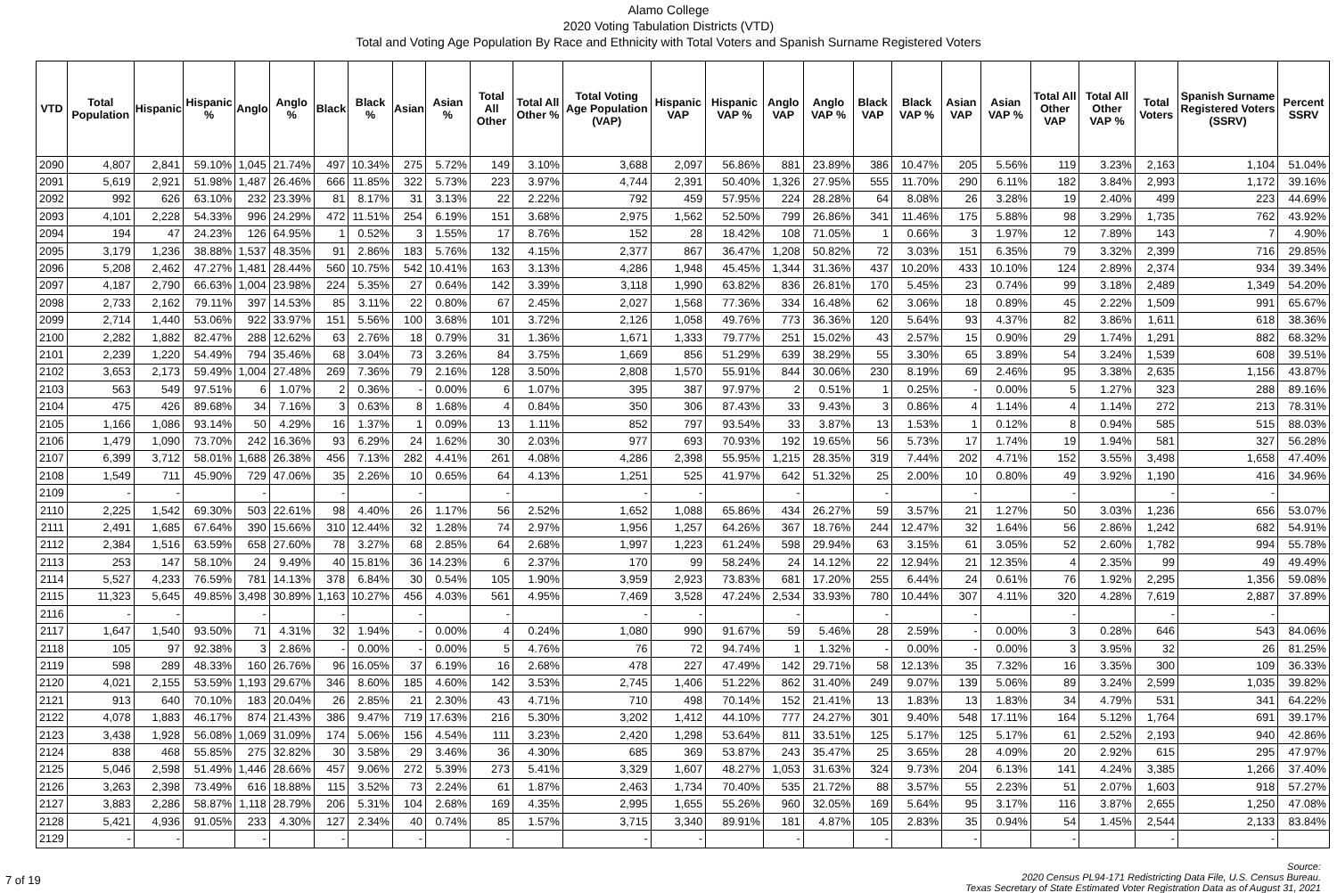Alamo College
2020 Voting Tabulation Districts (VTD)
Total and Voting Age Population By Race and Ethnicity with Total Voters and Spanish Surname Registered Voters
| VTD | Total Population | Hispanic | Hispanic % | Anglo | Anglo % | Black | Black % | Asian | Asian % | Total All Other | Total All Other % | Total Voting Age Population (VAP) | Hispanic VAP | Hispanic VAP % | Anglo VAP | Anglo VAP % | Black VAP | Black VAP % | Asian VAP | Asian VAP % | Total All Other VAP | Total All Other VAP % | Total Voters | Spanish Surname Registered Voters (SSRV) | Percent SSRV |
| --- | --- | --- | --- | --- | --- | --- | --- | --- | --- | --- | --- | --- | --- | --- | --- | --- | --- | --- | --- | --- | --- | --- | --- | --- | --- |
| 2090 | 4,807 | 2,841 | 59.10% | 1,045 | 21.74% | 497 | 10.34% | 275 | 5.72% | 149 | 3.10% | 3,688 | 2,097 | 56.86% | 881 | 23.89% | 386 | 10.47% | 205 | 5.56% | 119 | 3.23% | 2,163 | 1,104 | 51.04% |
| 2091 | 5,619 | 2,921 | 51.98% | 1,487 | 26.46% | 666 | 11.85% | 322 | 5.73% | 223 | 3.97% | 4,744 | 2,391 | 50.40% | 1,326 | 27.95% | 555 | 11.70% | 290 | 6.11% | 182 | 3.84% | 2,993 | 1,172 | 39.16% |
| 2092 | 992 | 626 | 63.10% | 232 | 23.39% | 81 | 8.17% | 31 | 3.13% | 22 | 2.22% | 792 | 459 | 57.95% | 224 | 28.28% | 64 | 8.08% | 26 | 3.28% | 19 | 2.40% | 499 | 223 | 44.69% |
| 2093 | 4,101 | 2,228 | 54.33% | 996 | 24.29% | 472 | 11.51% | 254 | 6.19% | 151 | 3.68% | 2,975 | 1,562 | 52.50% | 799 | 26.86% | 341 | 11.46% | 175 | 5.88% | 98 | 3.29% | 1,735 | 762 | 43.92% |
| 2094 | 194 | 47 | 24.23% | 126 | 64.95% | 1 | 0.52% | 3 | 1.55% | 17 | 8.76% | 152 | 28 | 18.42% | 108 | 71.05% | 1 | 0.66% | 3 | 1.97% | 12 | 7.89% | 143 | 7 | 4.90% |
| 2095 | 3,179 | 1,236 | 38.88% | 1,537 | 48.35% | 91 | 2.86% | 183 | 5.76% | 132 | 4.15% | 2,377 | 867 | 36.47% | 1,208 | 50.82% | 72 | 3.03% | 151 | 6.35% | 79 | 3.32% | 2,399 | 716 | 29.85% |
| 2096 | 5,208 | 2,462 | 47.27% | 1,481 | 28.44% | 560 | 10.75% | 542 | 10.41% | 163 | 3.13% | 4,286 | 1,948 | 45.45% | 1,344 | 31.36% | 437 | 10.20% | 433 | 10.10% | 124 | 2.89% | 2,374 | 934 | 39.34% |
| 2097 | 4,187 | 2,790 | 66.63% | 1,004 | 23.98% | 224 | 5.35% | 27 | 0.64% | 142 | 3.39% | 3,118 | 1,990 | 63.82% | 836 | 26.81% | 170 | 5.45% | 23 | 0.74% | 99 | 3.18% | 2,489 | 1,349 | 54.20% |
| 2098 | 2,733 | 2,162 | 79.11% | 397 | 14.53% | 85 | 3.11% | 22 | 0.80% | 67 | 2.45% | 2,027 | 1,568 | 77.36% | 334 | 16.48% | 62 | 3.06% | 18 | 0.89% | 45 | 2.22% | 1,509 | 991 | 65.67% |
| 2099 | 2,714 | 1,440 | 53.06% | 922 | 33.97% | 151 | 5.56% | 100 | 3.68% | 101 | 3.72% | 2,126 | 1,058 | 49.76% | 773 | 36.36% | 120 | 5.64% | 93 | 4.37% | 82 | 3.86% | 1,611 | 618 | 38.36% |
| 2100 | 2,282 | 1,882 | 82.47% | 288 | 12.62% | 63 | 2.76% | 18 | 0.79% | 31 | 1.36% | 1,671 | 1,333 | 79.77% | 251 | 15.02% | 43 | 2.57% | 15 | 0.90% | 29 | 1.74% | 1,291 | 882 | 68.32% |
| 2101 | 2,239 | 1,220 | 54.49% | 794 | 35.46% | 68 | 3.04% | 73 | 3.26% | 84 | 3.75% | 1,669 | 856 | 51.29% | 639 | 38.29% | 55 | 3.30% | 65 | 3.89% | 54 | 3.24% | 1,539 | 608 | 39.51% |
| 2102 | 3,653 | 2,173 | 59.49% | 1,004 | 27.48% | 269 | 7.36% | 79 | 2.16% | 128 | 3.50% | 2,808 | 1,570 | 55.91% | 844 | 30.06% | 230 | 8.19% | 69 | 2.46% | 95 | 3.38% | 2,635 | 1,156 | 43.87% |
| 2103 | 563 | 549 | 97.51% | 6 | 1.07% | 2 | 0.36% | - | 0.00% | 6 | 1.07% | 395 | 387 | 97.97% | 2 | 0.51% | 1 | 0.25% | - | 0.00% | 5 | 1.27% | 323 | 288 | 89.16% |
| 2104 | 475 | 426 | 89.68% | 34 | 7.16% | 3 | 0.63% | 8 | 1.68% | 4 | 0.84% | 350 | 306 | 87.43% | 33 | 9.43% | 3 | 0.86% | 4 | 1.14% | 4 | 1.14% | 272 | 213 | 78.31% |
| 2105 | 1,166 | 1,086 | 93.14% | 50 | 4.29% | 16 | 1.37% | 1 | 0.09% | 13 | 1.11% | 852 | 797 | 93.54% | 33 | 3.87% | 13 | 1.53% | 1 | 0.12% | 8 | 0.94% | 585 | 515 | 88.03% |
| 2106 | 1,479 | 1,090 | 73.70% | 242 | 16.36% | 93 | 6.29% | 24 | 1.62% | 30 | 2.03% | 977 | 693 | 70.93% | 192 | 19.65% | 56 | 5.73% | 17 | 1.74% | 19 | 1.94% | 581 | 327 | 56.28% |
| 2107 | 6,399 | 3,712 | 58.01% | 1,688 | 26.38% | 456 | 7.13% | 282 | 4.41% | 261 | 4.08% | 4,286 | 2,398 | 55.95% | 1,215 | 28.35% | 319 | 7.44% | 202 | 4.71% | 152 | 3.55% | 3,498 | 1,658 | 47.40% |
| 2108 | 1,549 | 711 | 45.90% | 729 | 47.06% | 35 | 2.26% | 10 | 0.65% | 64 | 4.13% | 1,251 | 525 | 41.97% | 642 | 51.32% | 25 | 2.00% | 10 | 0.80% | 49 | 3.92% | 1,190 | 416 | 34.96% |
| 2109 | - | - | | - | | - | | - | | - | | - | - | | - | | - | | - | | - | | - | - | |
| 2110 | 2,225 | 1,542 | 69.30% | 503 | 22.61% | 98 | 4.40% | 26 | 1.17% | 56 | 2.52% | 1,652 | 1,088 | 65.86% | 434 | 26.27% | 59 | 3.57% | 21 | 1.27% | 50 | 3.03% | 1,236 | 656 | 53.07% |
| 2111 | 2,491 | 1,685 | 67.64% | 390 | 15.66% | 310 | 12.44% | 32 | 1.28% | 74 | 2.97% | 1,956 | 1,257 | 64.26% | 367 | 18.76% | 244 | 12.47% | 32 | 1.64% | 56 | 2.86% | 1,242 | 682 | 54.91% |
| 2112 | 2,384 | 1,516 | 63.59% | 658 | 27.60% | 78 | 3.27% | 68 | 2.85% | 64 | 2.68% | 1,997 | 1,223 | 61.24% | 598 | 29.94% | 63 | 3.15% | 61 | 3.05% | 52 | 2.60% | 1,782 | 994 | 55.78% |
| 2113 | 253 | 147 | 58.10% | 24 | 9.49% | 40 | 15.81% | 36 | 14.23% | 6 | 2.37% | 170 | 99 | 58.24% | 24 | 14.12% | 22 | 12.94% | 21 | 12.35% | 4 | 2.35% | 99 | 49 | 49.49% |
| 2114 | 5,527 | 4,233 | 76.59% | 781 | 14.13% | 378 | 6.84% | 30 | 0.54% | 105 | 1.90% | 3,959 | 2,923 | 73.83% | 681 | 17.20% | 255 | 6.44% | 24 | 0.61% | 76 | 1.92% | 2,295 | 1,356 | 59.08% |
| 2115 | 11,323 | 5,645 | 49.85% | 3,498 | 30.89% | 1,163 | 10.27% | 456 | 4.03% | 561 | 4.95% | 7,469 | 3,528 | 47.24% | 2,534 | 33.93% | 780 | 10.44% | 307 | 4.11% | 320 | 4.28% | 7,619 | 2,887 | 37.89% |
| 2116 | - | - | | - | | - | | - | | - | | - | - | | - | | - | | - | | - | | - | - | |
| 2117 | 1,647 | 1,540 | 93.50% | 71 | 4.31% | 32 | 1.94% | - | 0.00% | 4 | 0.24% | 1,080 | 990 | 91.67% | 59 | 5.46% | 28 | 2.59% | - | 0.00% | 3 | 0.28% | 646 | 543 | 84.06% |
| 2118 | 105 | 97 | 92.38% | 3 | 2.86% | - | 0.00% | - | 0.00% | 5 | 4.76% | 76 | 72 | 94.74% | 1 | 1.32% | - | 0.00% | - | 0.00% | 3 | 3.95% | 32 | 26 | 81.25% |
| 2119 | 598 | 289 | 48.33% | 160 | 26.76% | 96 | 16.05% | 37 | 6.19% | 16 | 2.68% | 478 | 227 | 47.49% | 142 | 29.71% | 58 | 12.13% | 35 | 7.32% | 16 | 3.35% | 300 | 109 | 36.33% |
| 2120 | 4,021 | 2,155 | 53.59% | 1,193 | 29.67% | 346 | 8.60% | 185 | 4.60% | 142 | 3.53% | 2,745 | 1,406 | 51.22% | 862 | 31.40% | 249 | 9.07% | 139 | 5.06% | 89 | 3.24% | 2,599 | 1,035 | 39.82% |
| 2121 | 913 | 640 | 70.10% | 183 | 20.04% | 26 | 2.85% | 21 | 2.30% | 43 | 4.71% | 710 | 498 | 70.14% | 152 | 21.41% | 13 | 1.83% | 13 | 1.83% | 34 | 4.79% | 531 | 341 | 64.22% |
| 2122 | 4,078 | 1,883 | 46.17% | 874 | 21.43% | 386 | 9.47% | 719 | 17.63% | 216 | 5.30% | 3,202 | 1,412 | 44.10% | 777 | 24.27% | 301 | 9.40% | 548 | 17.11% | 164 | 5.12% | 1,764 | 691 | 39.17% |
| 2123 | 3,438 | 1,928 | 56.08% | 1,069 | 31.09% | 174 | 5.06% | 156 | 4.54% | 111 | 3.23% | 2,420 | 1,298 | 53.64% | 811 | 33.51% | 125 | 5.17% | 125 | 5.17% | 61 | 2.52% | 2,193 | 940 | 42.86% |
| 2124 | 838 | 468 | 55.85% | 275 | 32.82% | 30 | 3.58% | 29 | 3.46% | 36 | 4.30% | 685 | 369 | 53.87% | 243 | 35.47% | 25 | 3.65% | 28 | 4.09% | 20 | 2.92% | 615 | 295 | 47.97% |
| 2125 | 5,046 | 2,598 | 51.49% | 1,446 | 28.66% | 457 | 9.06% | 272 | 5.39% | 273 | 5.41% | 3,329 | 1,607 | 48.27% | 1,053 | 31.63% | 324 | 9.73% | 204 | 6.13% | 141 | 4.24% | 3,385 | 1,266 | 37.40% |
| 2126 | 3,263 | 2,398 | 73.49% | 616 | 18.88% | 115 | 3.52% | 73 | 2.24% | 61 | 1.87% | 2,463 | 1,734 | 70.40% | 535 | 21.72% | 88 | 3.57% | 55 | 2.23% | 51 | 2.07% | 1,603 | 918 | 57.27% |
| 2127 | 3,883 | 2,286 | 58.87% | 1,118 | 28.79% | 206 | 5.31% | 104 | 2.68% | 169 | 4.35% | 2,995 | 1,655 | 55.26% | 960 | 32.05% | 169 | 5.64% | 95 | 3.17% | 116 | 3.87% | 2,655 | 1,250 | 47.08% |
| 2128 | 5,421 | 4,936 | 91.05% | 233 | 4.30% | 127 | 2.34% | 40 | 0.74% | 85 | 1.57% | 3,715 | 3,340 | 89.91% | 181 | 4.87% | 105 | 2.83% | 35 | 0.94% | 54 | 1.45% | 2,544 | 2,133 | 83.84% |
| 2129 | - | - | | - | | - | | - | | - | | - | - | | - | | - | | - | | - | | - | - | |
7 of 19 Source:
2020 Census PL94-171 Redistricting Data File, U.S. Census Bureau.
Texas Secretary of State Estimated Voter Registration Data as of August 31, 2021